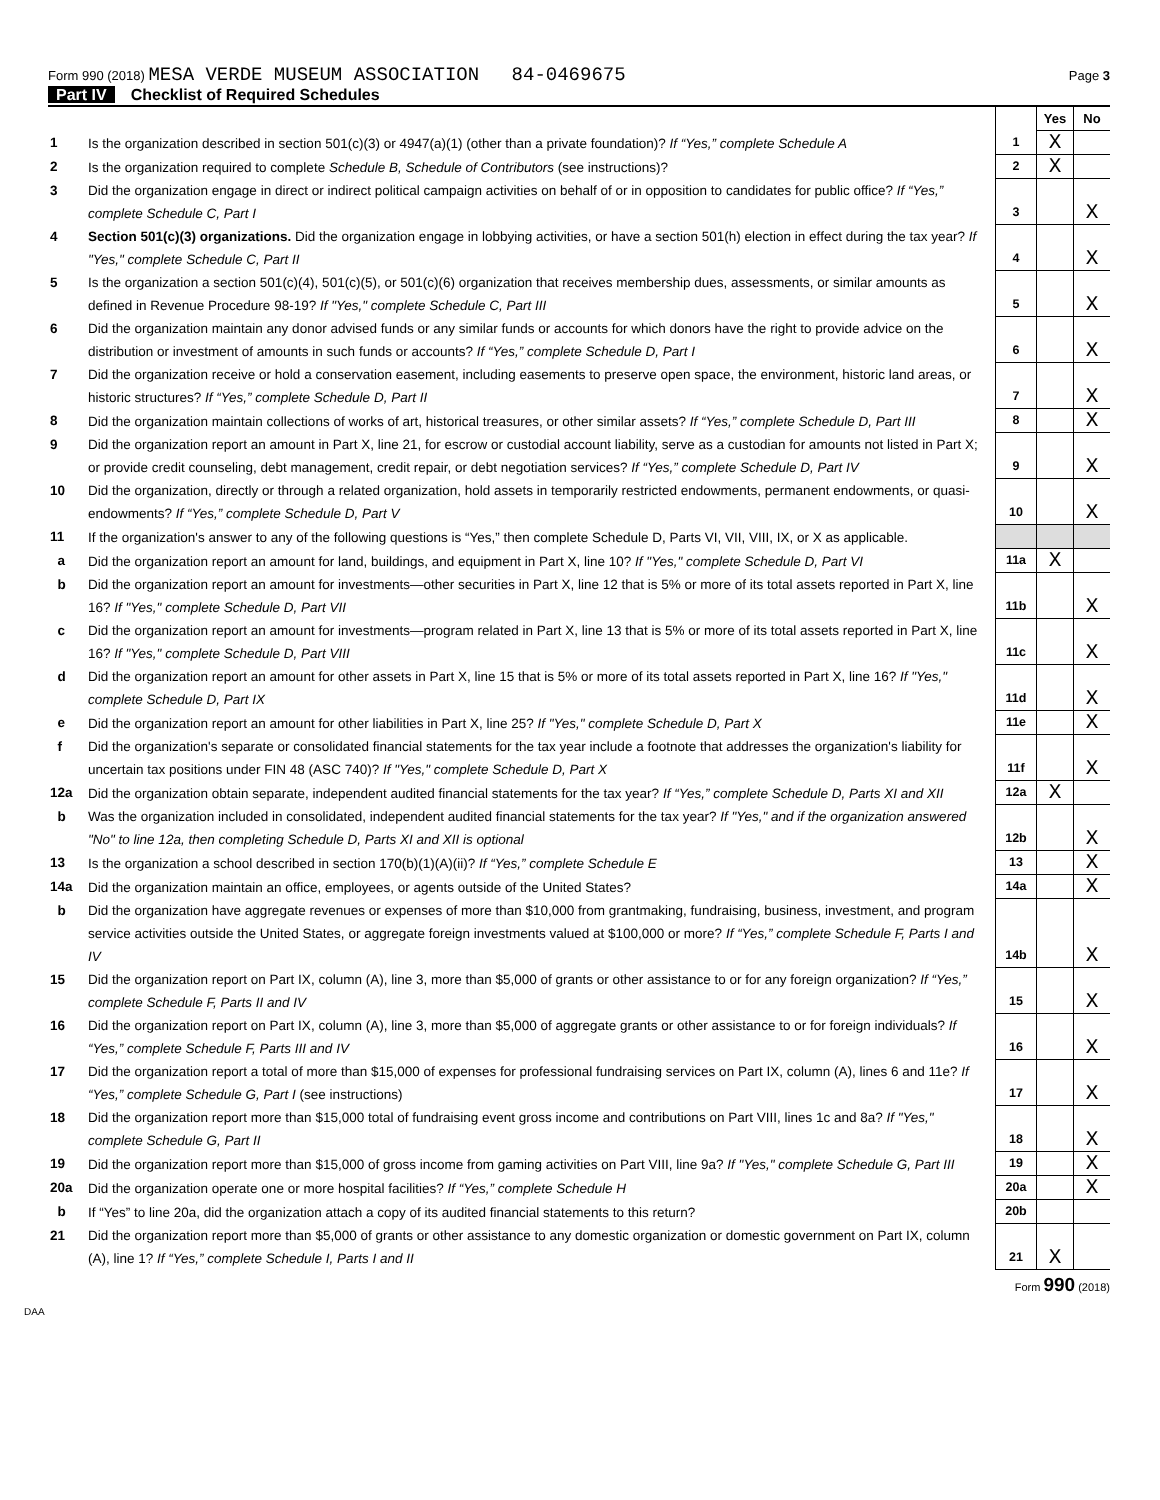Form 990 (2018) MESA VERDE MUSEUM ASSOCIATION 84-0469675
Page 3
Part IV Checklist of Required Schedules
| | | | Yes | No |
| 1 | Is the organization described in section 501(c)(3) or 4947(a)(1) (other than a private foundation)? If “Yes,” complete Schedule A | 1 | X | |
| 2 | Is the organization required to complete Schedule B, Schedule of Contributors (see instructions)? | 2 | X | |
| 3 | Did the organization engage in direct or indirect political campaign activities on behalf of or in opposition to candidates for public office? If “Yes,” complete Schedule C, Part I | 3 | | X |
| 4 | Section 501(c)(3) organizations. Did the organization engage in lobbying activities, or have a section 501(h) election in effect during the tax year? If "Yes," complete Schedule C, Part II | 4 | | X |
| 5 | Is the organization a section 501(c)(4), 501(c)(5), or 501(c)(6) organization that receives membership dues, assessments, or similar amounts as defined in Revenue Procedure 98-19? If "Yes," complete Schedule C, Part III | 5 | | X |
| 6 | Did the organization maintain any donor advised funds or any similar funds or accounts for which donors have the right to provide advice on the distribution or investment of amounts in such funds or accounts? If “Yes,” complete Schedule D, Part I | 6 | | X |
| 7 | Did the organization receive or hold a conservation easement, including easements to preserve open space, the environment, historic land areas, or historic structures? If “Yes,” complete Schedule D, Part II | 7 | | X |
| 8 | Did the organization maintain collections of works of art, historical treasures, or other similar assets? If “Yes,” complete Schedule D, Part III | 8 | | X |
| 9 | Did the organization report an amount in Part X, line 21, for escrow or custodial account liability, serve as a custodian for amounts not listed in Part X; or provide credit counseling, debt management, credit repair, or debt negotiation services? If “Yes,” complete Schedule D, Part IV | 9 | | X |
| 10 | Did the organization, directly or through a related organization, hold assets in temporarily restricted endowments, permanent endowments, or quasi-endowments? If “Yes,” complete Schedule D, Part V | 10 | | X |
| 11 | If the organization's answer to any of the following questions is “Yes,” then complete Schedule D, Parts VI, VII, VIII, IX, or X as applicable. | | | |
| a | Did the organization report an amount for land, buildings, and equipment in Part X, line 10? If "Yes," complete Schedule D, Part VI | 11a | X | |
| b | Did the organization report an amount for investments—other securities in Part X, line 12 that is 5% or more of its total assets reported in Part X, line 16? If "Yes," complete Schedule D, Part VII | 11b | | X |
| c | Did the organization report an amount for investments—program related in Part X, line 13 that is 5% or more of its total assets reported in Part X, line 16? If "Yes," complete Schedule D, Part VIII | 11c | | X |
| d | Did the organization report an amount for other assets in Part X, line 15 that is 5% or more of its total assets reported in Part X, line 16? If "Yes," complete Schedule D, Part IX | 11d | | X |
| e | Did the organization report an amount for other liabilities in Part X, line 25? If "Yes," complete Schedule D, Part X | 11e | | X |
| f | Did the organization's separate or consolidated financial statements for the tax year include a footnote that addresses the organization's liability for uncertain tax positions under FIN 48 (ASC 740)? If "Yes," complete Schedule D, Part X | 11f | | X |
| 12a | Did the organization obtain separate, independent audited financial statements for the tax year? If “Yes,” complete Schedule D, Parts XI and XII | 12a | X | |
| b | Was the organization included in consolidated, independent audited financial statements for the tax year? If "Yes," and if the organization answered "No" to line 12a, then completing Schedule D, Parts XI and XII is optional | 12b | | X |
| 13 | Is the organization a school described in section 170(b)(1)(A)(ii)? If “Yes,” complete Schedule E | 13 | | X |
| 14a | Did the organization maintain an office, employees, or agents outside of the United States? | 14a | | X |
| b | Did the organization have aggregate revenues or expenses of more than $10,000 from grantmaking, fundraising, business, investment, and program service activities outside the United States, or aggregate foreign investments valued at $100,000 or more? If “Yes,” complete Schedule F, Parts I and IV | 14b | | X |
| 15 | Did the organization report on Part IX, column (A), line 3, more than $5,000 of grants or other assistance to or for any foreign organization? If “Yes,” complete Schedule F, Parts II and IV | 15 | | X |
| 16 | Did the organization report on Part IX, column (A), line 3, more than $5,000 of aggregate grants or other assistance to or for foreign individuals? If “Yes,” complete Schedule F, Parts III and IV | 16 | | X |
| 17 | Did the organization report a total of more than $15,000 of expenses for professional fundraising services on Part IX, column (A), lines 6 and 11e? If “Yes,” complete Schedule G, Part I (see instructions) | 17 | | X |
| 18 | Did the organization report more than $15,000 total of fundraising event gross income and contributions on Part VIII, lines 1c and 8a? If "Yes," complete Schedule G, Part II | 18 | | X |
| 19 | Did the organization report more than $15,000 of gross income from gaming activities on Part VIII, line 9a? If "Yes," complete Schedule G, Part III | 19 | | X |
| 20a | Did the organization operate one or more hospital facilities? If “Yes,” complete Schedule H | 20a | | X |
| b | If “Yes” to line 20a, did the organization attach a copy of its audited financial statements to this return? | 20b | | |
| 21 | Did the organization report more than $5,000 of grants or other assistance to any domestic organization or domestic government on Part IX, column (A), line 1? If “Yes,” complete Schedule I, Parts I and II | 21 | X | |
Form 990 (2018)
DAA